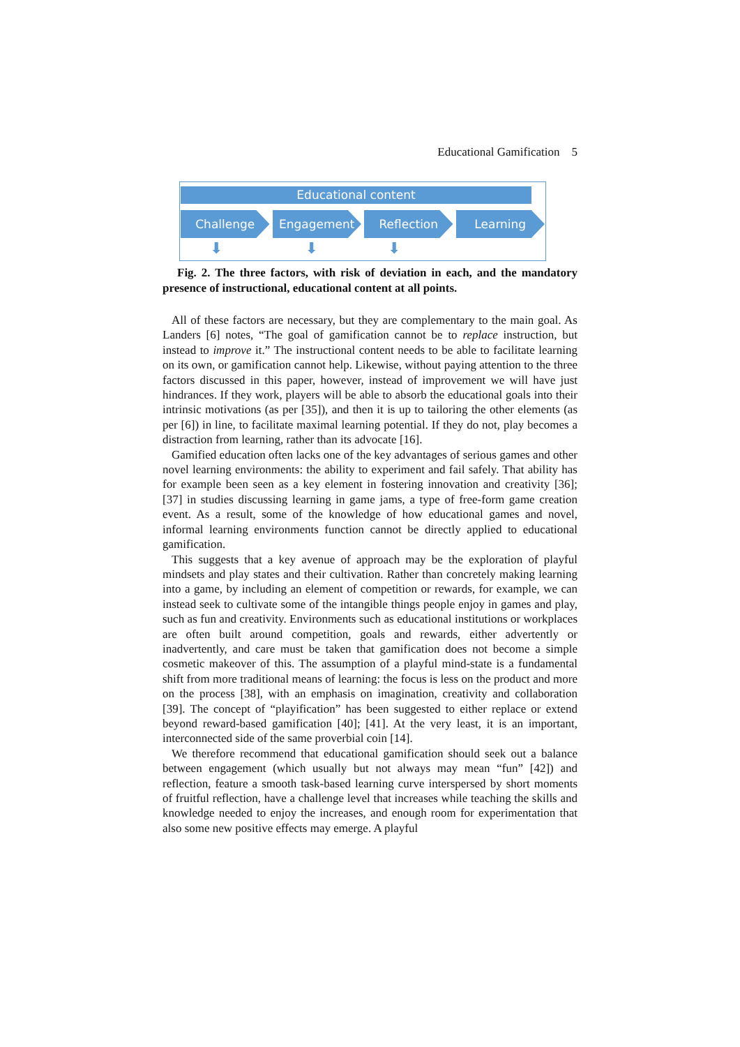Educational Gamification 5
Educational content
Challenge Engagement Reflection Learning
⬇ ⬇ ⬇
Fig. 2. The three factors, with risk of deviation in each, and the mandatory presence of instructional, educational content at all points.
All of these factors are necessary, but they are complementary to the main goal. As Landers [6] notes, “The goal of gamification cannot be to replace instruction, but instead to improve it.” The instructional content needs to be able to facilitate learning on its own, or gamification cannot help. Likewise, without paying attention to the three factors discussed in this paper, however, instead of improvement we will have just hindrances. If they work, players will be able to absorb the educational goals into their intrinsic motivations (as per [35]), and then it is up to tailoring the other elements (as per [6]) in line, to facilitate maximal learning potential. If they do not, play becomes a distraction from learning, rather than its advocate [16].
Gamified education often lacks one of the key advantages of serious games and other novel learning environments: the ability to experiment and fail safely. That ability has for example been seen as a key element in fostering innovation and creativity [36]; [37] in studies discussing learning in game jams, a type of free-form game creation event. As a result, some of the knowledge of how educational games and novel, informal learning environments function cannot be directly applied to educational gamification.
This suggests that a key avenue of approach may be the exploration of playful mindsets and play states and their cultivation. Rather than concretely making learning into a game, by including an element of competition or rewards, for example, we can instead seek to cultivate some of the intangible things people enjoy in games and play, such as fun and creativity. Environments such as educational institutions or workplaces are often built around competition, goals and rewards, either advertently or inadvertently, and care must be taken that gamification does not become a simple cosmetic makeover of this. The assumption of a playful mind-state is a fundamental shift from more traditional means of learning: the focus is less on the product and more on the process [38], with an emphasis on imagination, creativity and collaboration [39]. The concept of “playification” has been suggested to either replace or extend beyond reward-based gamification [40]; [41]. At the very least, it is an important, interconnected side of the same proverbial coin [14].
We therefore recommend that educational gamification should seek out a balance between engagement (which usually but not always may mean “fun” [42]) and reflection, feature a smooth task-based learning curve interspersed by short moments of fruitful reflection, have a challenge level that increases while teaching the skills and knowledge needed to enjoy the increases, and enough room for experimentation that also some new positive effects may emerge. A playful